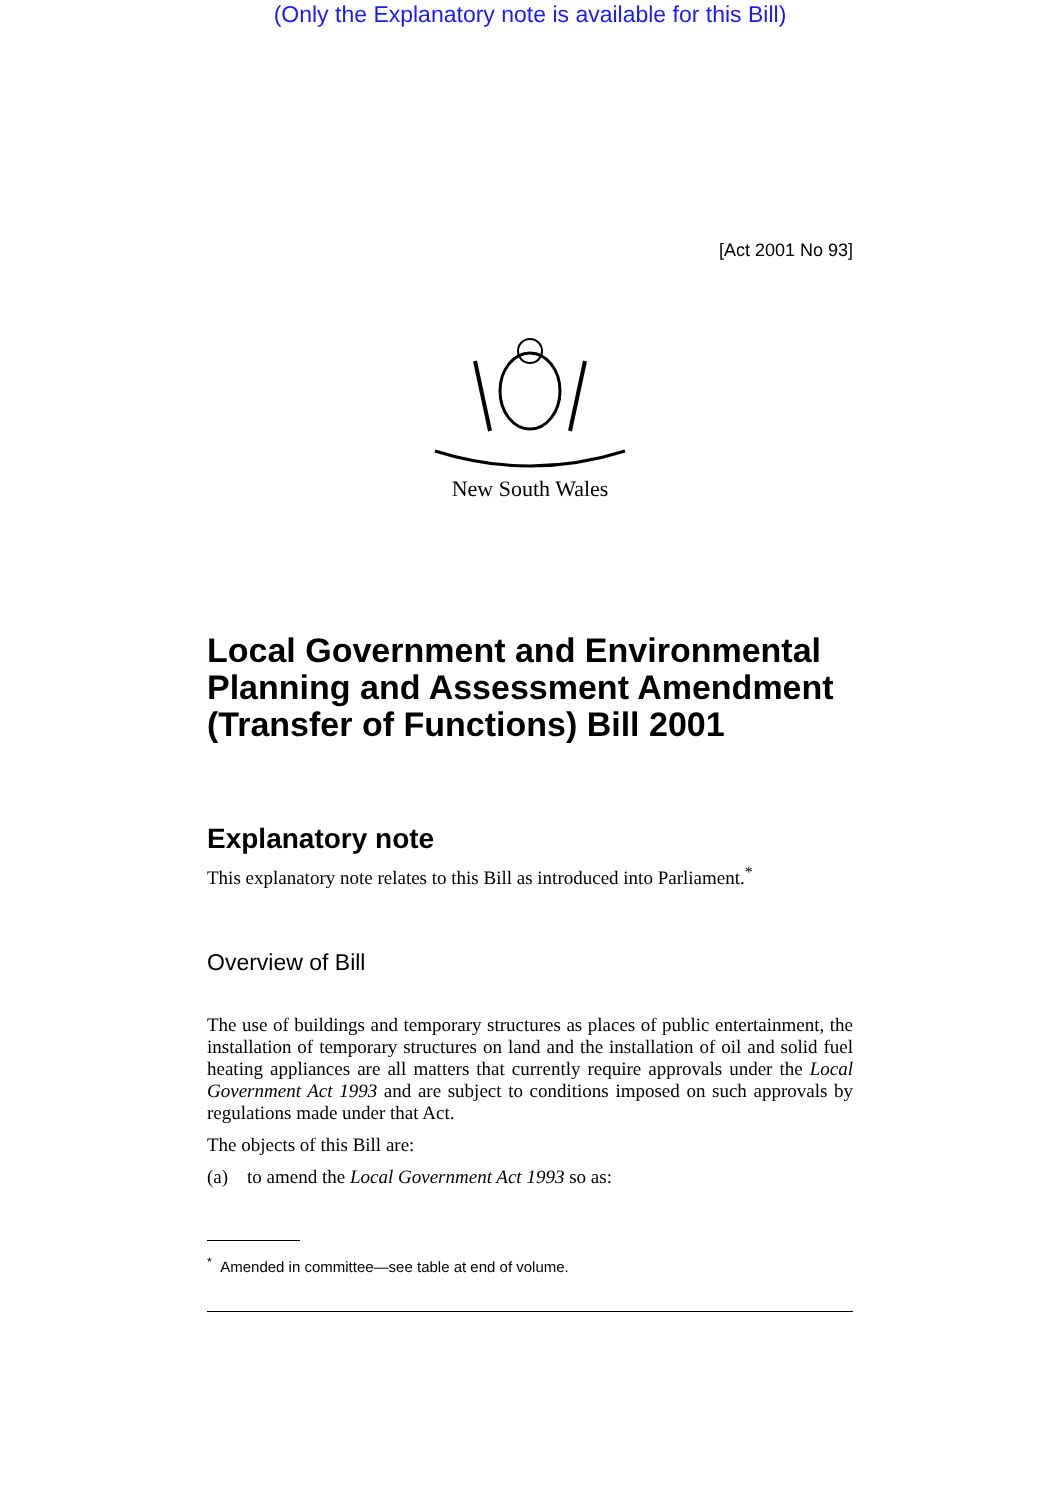(Only the Explanatory note is available for this Bill)
[Act 2001 No 93]
New South Wales
Local Government and Environmental Planning and Assessment Amendment (Transfer of Functions) Bill 2001
Explanatory note
This explanatory note relates to this Bill as introduced into Parliament.<sup>*</sup>
Overview of Bill
The use of buildings and temporary structures as places of public entertainment, the installation of temporary structures on land and the installation of oil and solid fuel heating appliances are all matters that currently require approvals under the Local Government Act 1993 and are subject to conditions imposed on such approvals by regulations made under that Act.
The objects of this Bill are:
(a) to amend the Local Government Act 1993 so as:
<sup>*</sup> Amended in committee—see table at end of volume.